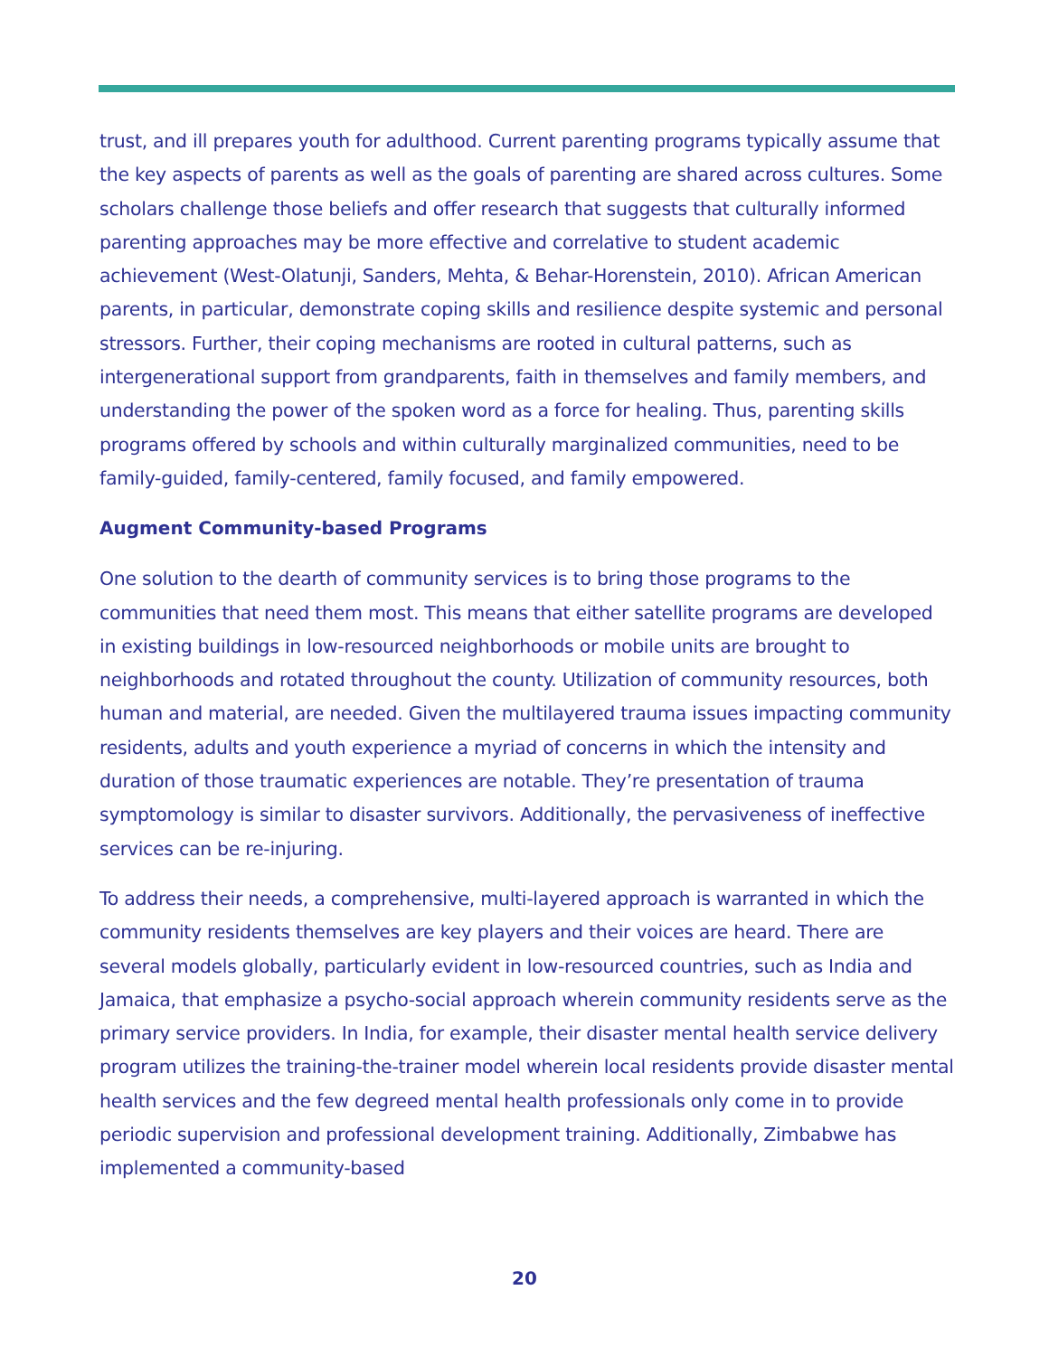trust, and ill prepares youth for adulthood. Current parenting programs typically assume that the key aspects of parents as well as the goals of parenting are shared across cultures. Some scholars challenge those beliefs and offer research that suggests that culturally informed parenting approaches may be more effective and correlative to student academic achievement (West-Olatunji, Sanders, Mehta, & Behar-Horenstein, 2010). African American parents, in particular, demonstrate coping skills and resilience despite systemic and personal stressors. Further, their coping mechanisms are rooted in cultural patterns, such as intergenerational support from grandparents, faith in themselves and family members, and understanding the power of the spoken word as a force for healing. Thus, parenting skills programs offered by schools and within culturally marginalized communities, need to be family-guided, family-centered, family focused, and family empowered.
Augment Community-based Programs
One solution to the dearth of community services is to bring those programs to the communities that need them most. This means that either satellite programs are developed in existing buildings in low-resourced neighborhoods or mobile units are brought to neighborhoods and rotated throughout the county. Utilization of community resources, both human and material, are needed. Given the multilayered trauma issues impacting community residents, adults and youth experience a myriad of concerns in which the intensity and duration of those traumatic experiences are notable. They’re presentation of trauma symptomology is similar to disaster survivors. Additionally, the pervasiveness of ineffective services can be re-injuring.
To address their needs, a comprehensive, multi-layered approach is warranted in which the community residents themselves are key players and their voices are heard. There are several models globally, particularly evident in low-resourced countries, such as India and Jamaica, that emphasize a psycho-social approach wherein community residents serve as the primary service providers. In India, for example, their disaster mental health service delivery program utilizes the training-the-trainer model wherein local residents provide disaster mental health services and the few degreed mental health professionals only come in to provide periodic supervision and professional development training. Additionally, Zimbabwe has implemented a community-based
20